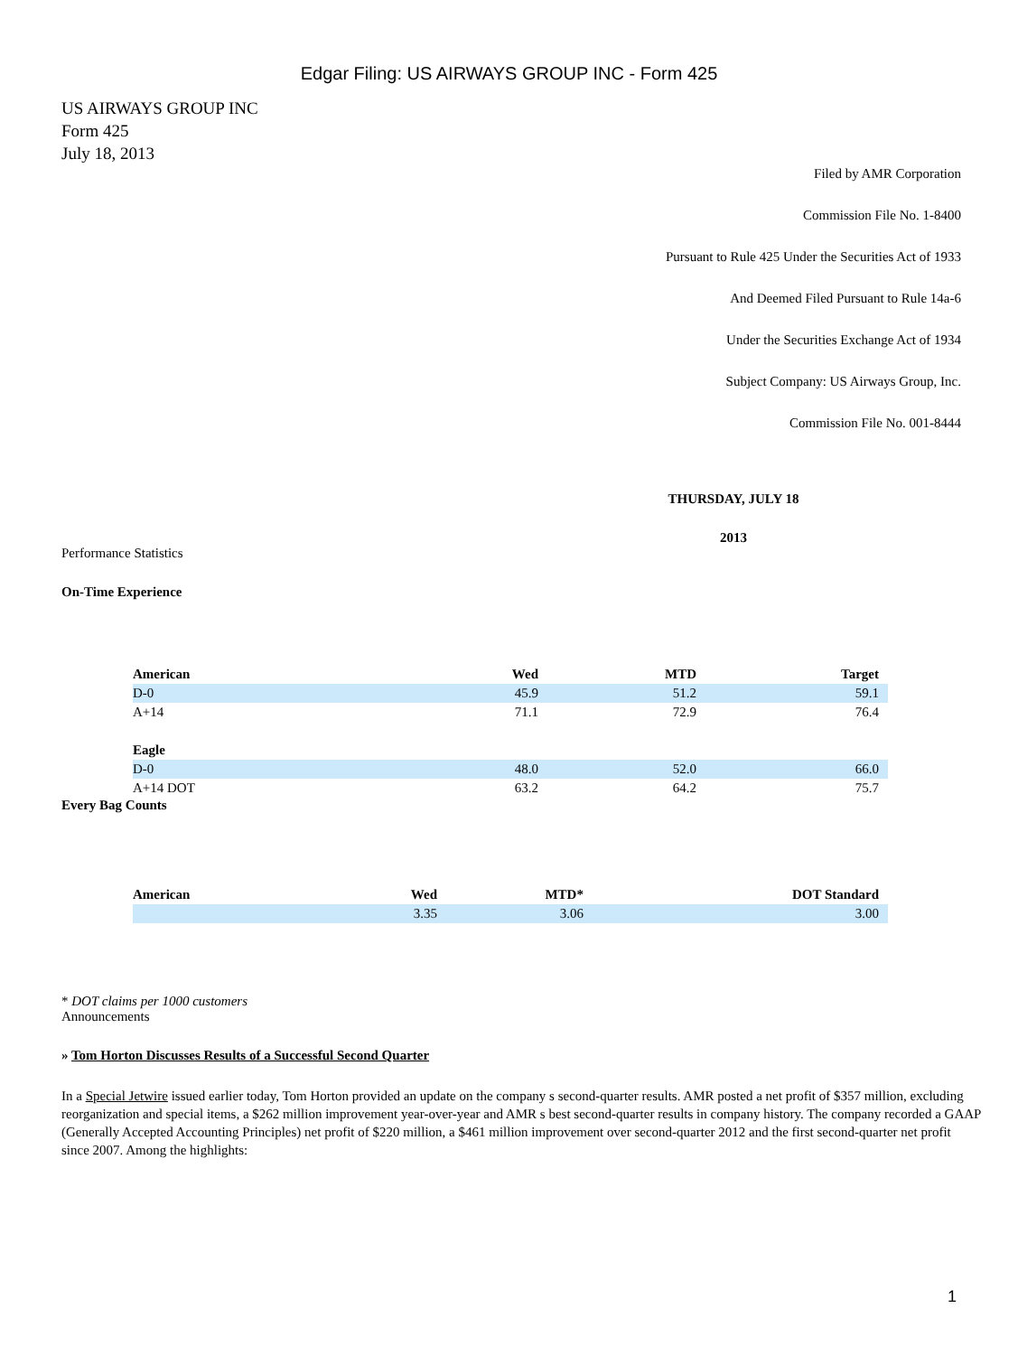Edgar Filing: US AIRWAYS GROUP INC - Form 425
US AIRWAYS GROUP INC
Form 425
July 18, 2013
Filed by AMR Corporation
Commission File No. 1-8400
Pursuant to Rule 425 Under the Securities Act of 1933
And Deemed Filed Pursuant to Rule 14a-6
Under the Securities Exchange Act of 1934
Subject Company: US Airways Group, Inc.
Commission File No. 001-8444
THURSDAY, JULY 18
2013
Performance Statistics
On-Time Experience
| American | Wed | MTD | Target |
| --- | --- | --- | --- |
| D-0 | 45.9 | 51.2 | 59.1 |
| A+14 | 71.1 | 72.9 | 76.4 |
| Eagle | | | |
| D-0 | 48.0 | 52.0 | 66.0 |
| A+14 DOT | 63.2 | 64.2 | 75.7 |
Every Bag Counts
| American | Wed | MTD* | DOT Standard |
| --- | --- | --- | --- |
| | 3.35 | 3.06 | 3.00 |
* DOT claims per 1000 customers
Announcements
» Tom Horton Discusses Results of a Successful Second Quarter
In a Special Jetwire issued earlier today, Tom Horton provided an update on the company s second-quarter results. AMR posted a net profit of $357 million, excluding reorganization and special items, a $262 million improvement year-over-year and AMR s best second-quarter results in company history. The company recorded a GAAP (Generally Accepted Accounting Principles) net profit of $220 million, a $461 million improvement over second-quarter 2012 and the first second-quarter net profit since 2007. Among the highlights:
1